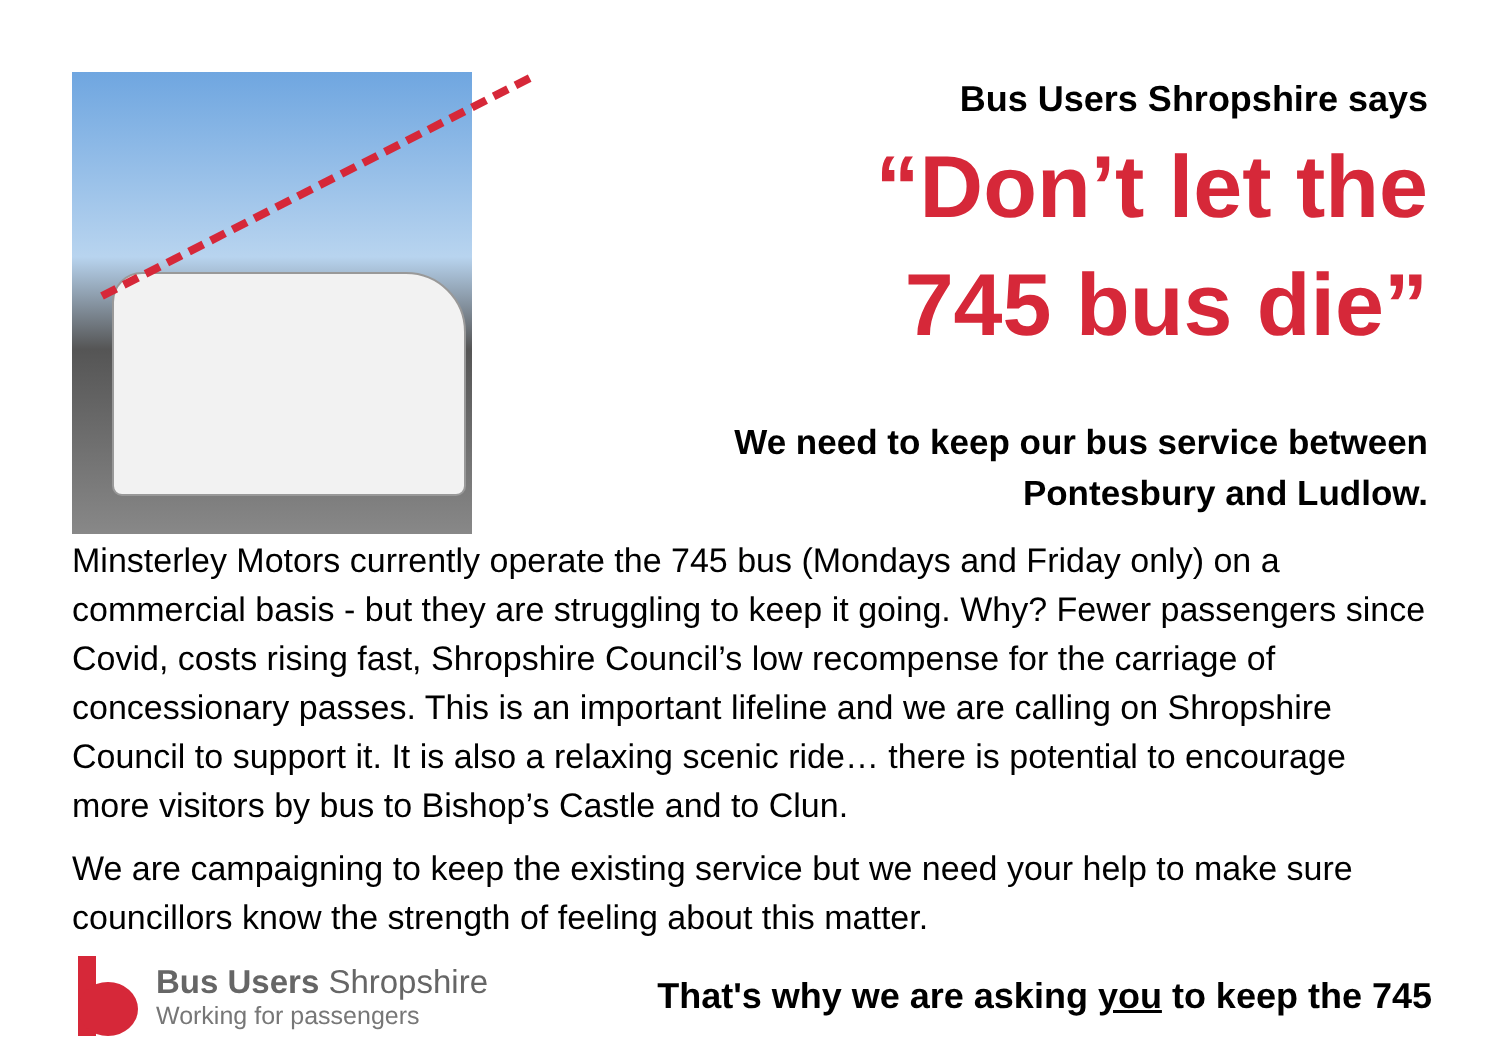Bus Users Shropshire says
“Don’t let the
745 bus die”
We need to keep our bus service between
Pontesbury and Ludlow.
Minsterley Motors currently operate the 745 bus (Mondays and Friday only) on a commercial basis - but they are struggling to keep it going. Why? Fewer passengers since Covid, costs rising fast, Shropshire Council’s low recompense for the carriage of concessionary passes. This is an important lifeline and we are calling on Shropshire Council to support it. It is also a relaxing scenic ride… there is potential to encourage more visitors by bus to Bishop’s Castle and to Clun.
We are campaigning to keep the existing service but we need your help to make sure councillors know the strength of feeling about this matter.
Bus Users Shropshire
Working for passengers
That's why we are asking you to keep the 745